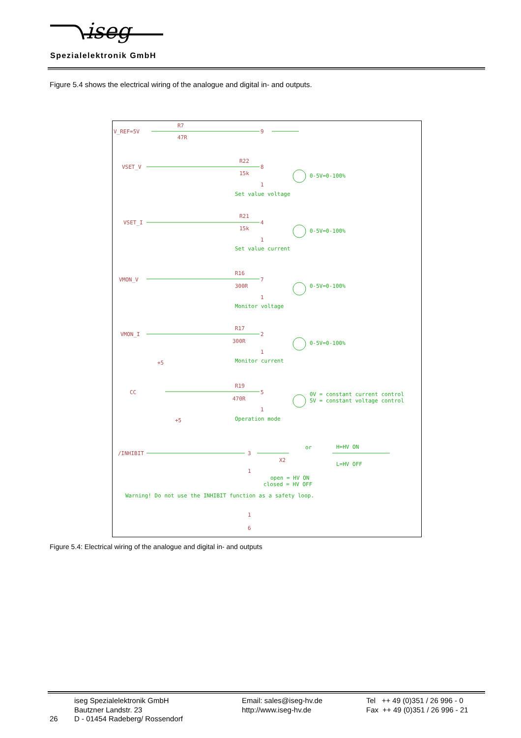iseg
Spezialelektronik GmbH
Figure 5.4 shows the electrical wiring of the analogue and digital in- and outputs.
V_REF=5V
R7
47R
9
VSET_V
R22
15k
8
1
VSET_I
R21
15k
4
1
VMON_V
R16
300R
7
1
VMON_I
R17
300R
2
1
CC
+5
R19
470R
5
1
/INHIBIT
+5
3
1
X2
1
6
0-5V=0-100%
Set value voltage
0-5V=0-100%
Set value current
0-5V=0-100%
Monitor voltage
0-5V=0-100%
Monitor current
0V = constant current control
5V = constant voltage control
Operation mode
or
H=HV ON
L=HV OFF
open = HV ON
closed = HV OFF
Warning! Do not use the INHIBIT function as a safety loop.
Figure 5.4: Electrical wiring of the analogue and digital in- and outputs
26
iseg Spezialelektronik GmbH
Bautzner Landstr. 23
D - 01454 Radeberg/ Rossendorf
Email: sales@iseg-hv.de
http://www.iseg-hv.de
Tel ++ 49 (0)351 / 26 996 - 0
Fax ++ 49 (0)351 / 26 996 - 21